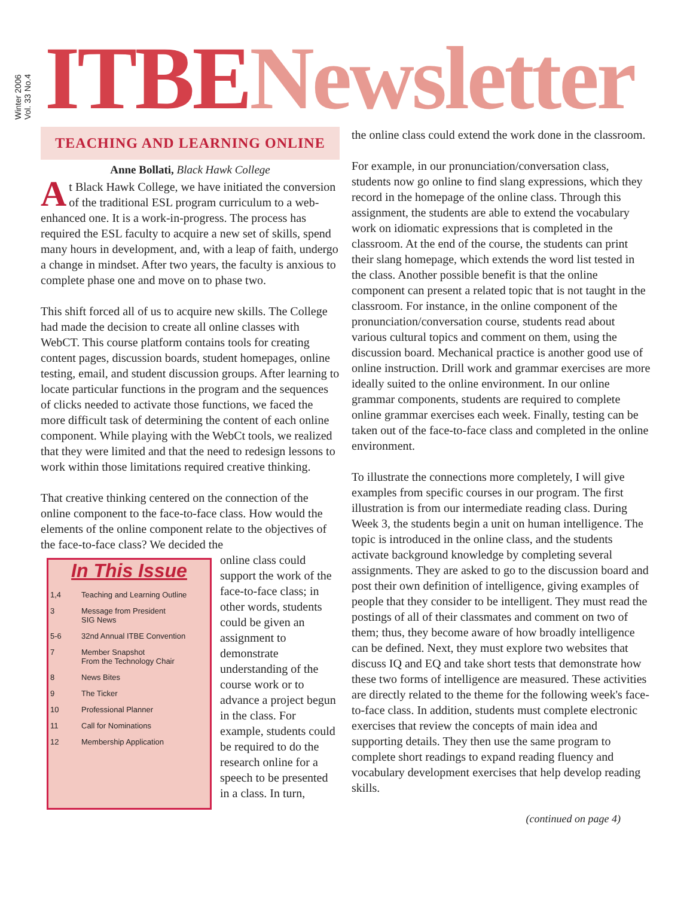Winter 2006
Vol. 33 No.4
ITBE Newsletter
TEACHING AND LEARNING ONLINE
Anne Bollati, Black Hawk College
At Black Hawk College, we have initiated the conversion of the traditional ESL program curriculum to a web-enhanced one. It is a work-in-progress. The process has required the ESL faculty to acquire a new set of skills, spend many hours in development, and, with a leap of faith, undergo a change in mindset. After two years, the faculty is anxious to complete phase one and move on to phase two.
This shift forced all of us to acquire new skills. The College had made the decision to create all online classes with WebCT. This course platform contains tools for creating content pages, discussion boards, student homepages, online testing, email, and student discussion groups. After learning to locate particular functions in the program and the sequences of clicks needed to activate those functions, we faced the more difficult task of determining the content of each online component. While playing with the WebCt tools, we realized that they were limited and that the need to redesign lessons to work within those limitations required creative thinking.
That creative thinking centered on the connection of the online component to the face-to-face class. How would the elements of the online component relate to the objectives of the face-to-face class? We decided the
In This Issue
1,4 Teaching and Learning Outline
3 Message from President
SIG News
5-6 32nd Annual ITBE Convention
7 Member Snapshot
From the Technology Chair
8 News Bites
9 The Ticker
10 Professional Planner
11 Call for Nominations
12 Membership Application
online class could support the work of the face-to-face class; in other words, students could be given an assignment to demonstrate understanding of the course work or to advance a project begun in the class. For example, students could be required to do the research online for a speech to be presented in a class. In turn,
the online class could extend the work done in the classroom.
For example, in our pronunciation/conversation class, students now go online to find slang expressions, which they record in the homepage of the online class. Through this assignment, the students are able to extend the vocabulary work on idiomatic expressions that is completed in the classroom. At the end of the course, the students can print their slang homepage, which extends the word list tested in the class. Another possible benefit is that the online component can present a related topic that is not taught in the classroom. For instance, in the online component of the pronunciation/conversation course, students read about various cultural topics and comment on them, using the discussion board. Mechanical practice is another good use of online instruction. Drill work and grammar exercises are more ideally suited to the online environment. In our online grammar components, students are required to complete online grammar exercises each week. Finally, testing can be taken out of the face-to-face class and completed in the online environment.
To illustrate the connections more completely, I will give examples from specific courses in our program. The first illustration is from our intermediate reading class. During Week 3, the students begin a unit on human intelligence. The topic is introduced in the online class, and the students activate background knowledge by completing several assignments. They are asked to go to the discussion board and post their own definition of intelligence, giving examples of people that they consider to be intelligent. They must read the postings of all of their classmates and comment on two of them; thus, they become aware of how broadly intelligence can be defined. Next, they must explore two websites that discuss IQ and EQ and take short tests that demonstrate how these two forms of intelligence are measured. These activities are directly related to the theme for the following week's face-to-face class. In addition, students must complete electronic exercises that review the concepts of main idea and supporting details. They then use the same program to complete short readings to expand reading fluency and vocabulary development exercises that help develop reading skills.
(continued on page 4)